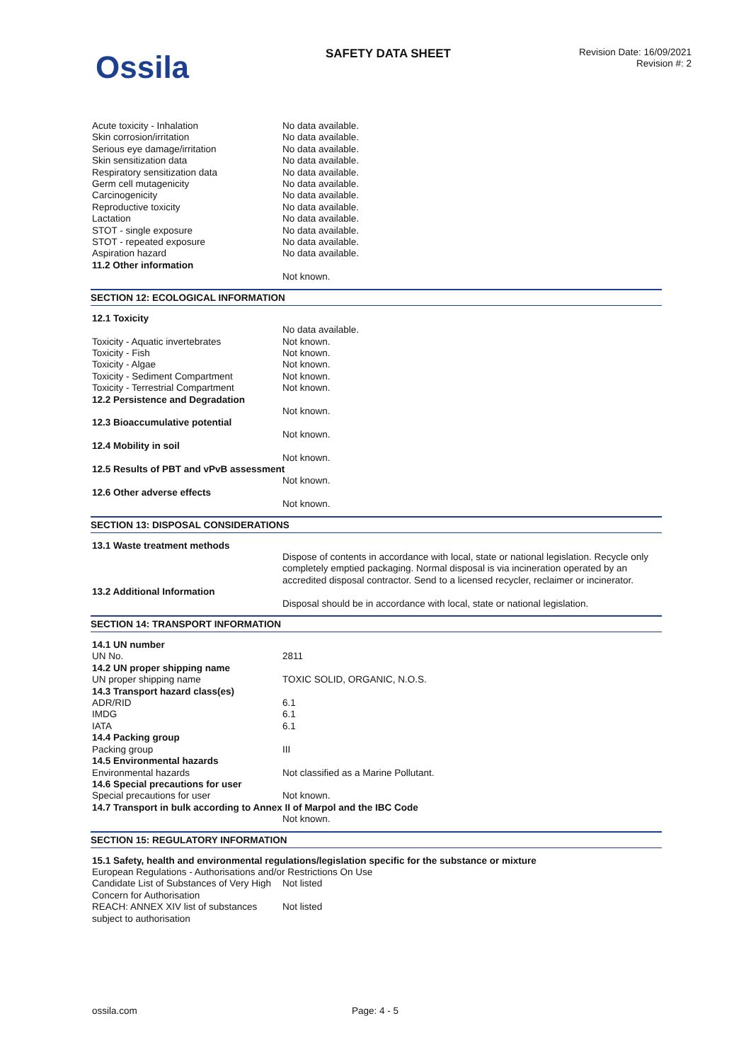Ossila SAFETY DATA SHEET
Revision Date: 16/09/2021
Revision #: 2
| Acute toxicity - Inhalation | No data available. |
| Skin corrosion/irritation | No data available. |
| Serious eye damage/irritation | No data available. |
| Skin sensitization data | No data available. |
| Respiratory sensitization data | No data available. |
| Germ cell mutagenicity | No data available. |
| Carcinogenicity | No data available. |
| Reproductive toxicity | No data available. |
| Lactation | No data available. |
| STOT - single exposure | No data available. |
| STOT - repeated exposure | No data available. |
| Aspiration hazard | No data available. |
| 11.2 Other information | |
| | Not known. |
SECTION 12: ECOLOGICAL INFORMATION
| 12.1 Toxicity | |
| | No data available. |
| Toxicity - Aquatic invertebrates | Not known. |
| Toxicity - Fish | Not known. |
| Toxicity - Algae | Not known. |
| Toxicity - Sediment Compartment | Not known. |
| Toxicity - Terrestrial Compartment | Not known. |
| 12.2 Persistence and Degradation | |
| | Not known. |
| 12.3 Bioaccumulative potential | |
| | Not known. |
| 12.4 Mobility in soil | |
| | Not known. |
| 12.5 Results of PBT and vPvB assessment | |
| | Not known. |
| 12.6 Other adverse effects | |
| | Not known. |
SECTION 13: DISPOSAL CONSIDERATIONS
| 13.1 Waste treatment methods | |
| | Dispose of contents in accordance with local, state or national legislation. Recycle only completely emptied packaging. Normal disposal is via incineration operated by an accredited disposal contractor. Send to a licensed recycler, reclaimer or incinerator. |
| 13.2 Additional Information | |
| | Disposal should be in accordance with local, state or national legislation. |
SECTION 14: TRANSPORT INFORMATION
| 14.1 UN number | |
| UN No. | 2811 |
| 14.2 UN proper shipping name | |
| UN proper shipping name | TOXIC SOLID, ORGANIC, N.O.S. |
| 14.3 Transport hazard class(es) | |
| ADR/RID | 6.1 |
| IMDG | 6.1 |
| IATA | 6.1 |
| 14.4 Packing group | |
| Packing group | III |
| 14.5 Environmental hazards | |
| Environmental hazards | Not classified as a Marine Pollutant. |
| 14.6 Special precautions for user | |
| Special precautions for user | Not known. |
| 14.7 Transport in bulk according to Annex II of Marpol and the IBC Code | |
| | Not known. |
SECTION 15: REGULATORY INFORMATION
| 15.1 Safety, health and environmental regulations/legislation specific for the substance or mixture | |
| European Regulations - Authorisations and/or Restrictions On Use | |
| Candidate List of Substances of Very High Concern for Authorisation | Not listed |
| REACH: ANNEX XIV list of substances subject to authorisation | Not listed |
ossila.com Page: 4 - 5